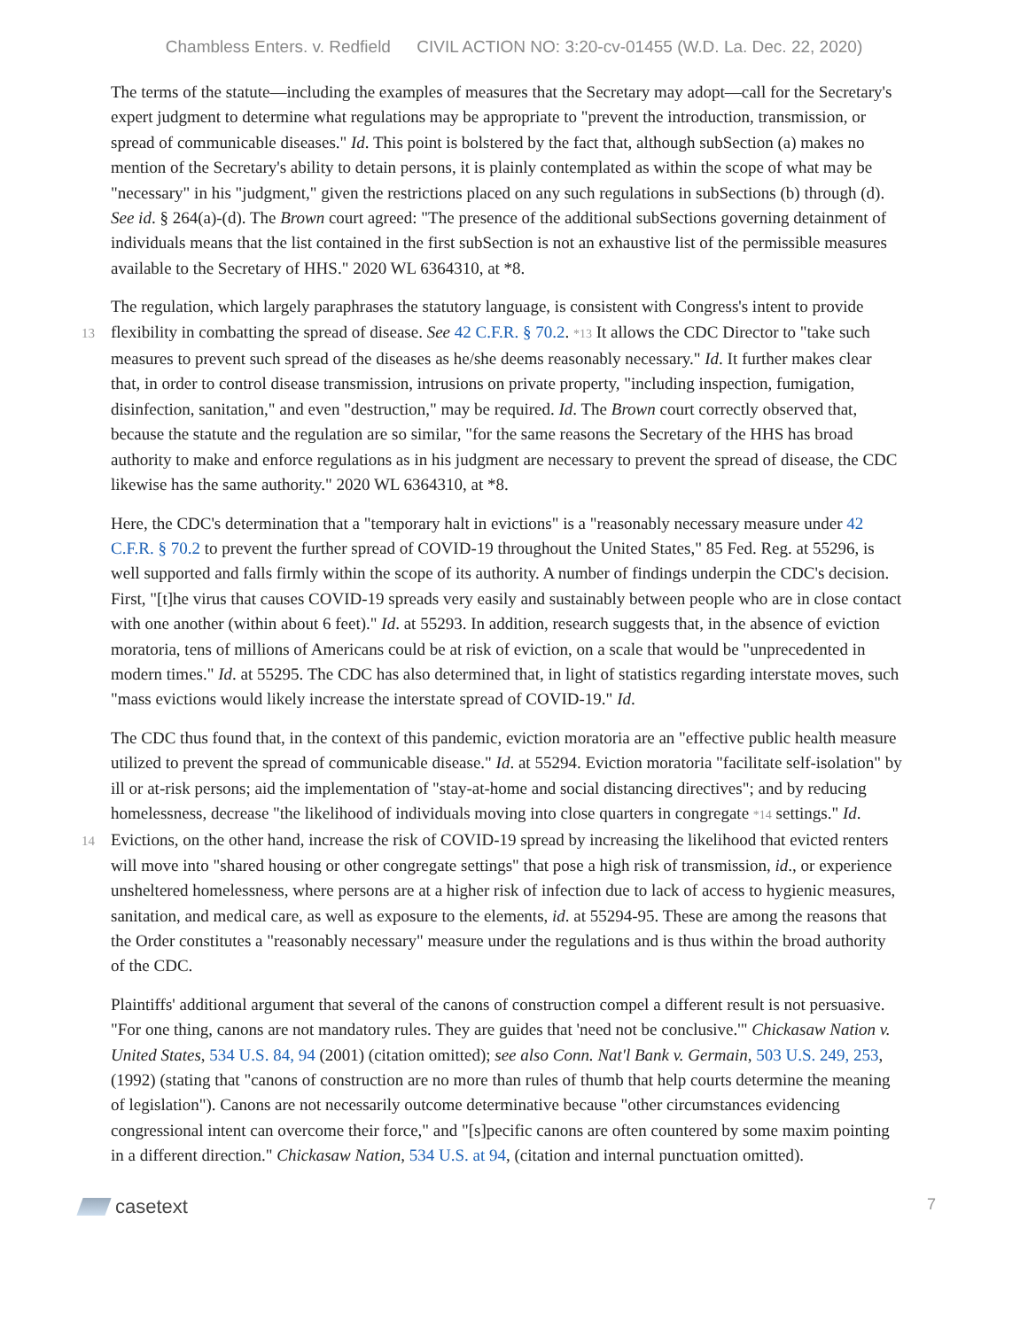Chambless Enters. v. Redfield CIVIL ACTION NO: 3:20-cv-01455 (W.D. La. Dec. 22, 2020)
The terms of the statute—including the examples of measures that the Secretary may adopt—call for the Secretary's expert judgment to determine what regulations may be appropriate to "prevent the introduction, transmission, or spread of communicable diseases." Id. This point is bolstered by the fact that, although subSection (a) makes no mention of the Secretary's ability to detain persons, it is plainly contemplated as within the scope of what may be "necessary" in his "judgment," given the restrictions placed on any such regulations in subSections (b) through (d). See id. § 264(a)-(d). The Brown court agreed: "The presence of the additional subSections governing detainment of individuals means that the list contained in the first subSection is not an exhaustive list of the permissible measures available to the Secretary of HHS." 2020 WL 6364310, at *8.
The regulation, which largely paraphrases the statutory language, is consistent with Congress's intent to provide
13
flexibility in combatting the spread of disease. See 42 C.F.R. § 70.2. *13 It allows the CDC Director to "take such measures to prevent such spread of the diseases as he/she deems reasonably necessary." Id. It further makes clear that, in order to control disease transmission, intrusions on private property, "including inspection, fumigation, disinfection, sanitation," and even "destruction," may be required. Id. The Brown court correctly observed that, because the statute and the regulation are so similar, "for the same reasons the Secretary of the HHS has broad authority to make and enforce regulations as in his judgment are necessary to prevent the spread of disease, the CDC likewise has the same authority." 2020 WL 6364310, at *8.
Here, the CDC's determination that a "temporary halt in evictions" is a "reasonably necessary measure under 42 C.F.R. § 70.2 to prevent the further spread of COVID-19 throughout the United States," 85 Fed. Reg. at 55296, is well supported and falls firmly within the scope of its authority. A number of findings underpin the CDC's decision. First, "[t]he virus that causes COVID-19 spreads very easily and sustainably between people who are in close contact with one another (within about 6 feet)." Id. at 55293. In addition, research suggests that, in the absence of eviction moratoria, tens of millions of Americans could be at risk of eviction, on a scale that would be "unprecedented in modern times." Id. at 55295. The CDC has also determined that, in light of statistics regarding interstate moves, such "mass evictions would likely increase the interstate spread of COVID-19." Id.
The CDC thus found that, in the context of this pandemic, eviction moratoria are an "effective public health measure utilized to prevent the spread of communicable disease." Id. at 55294. Eviction moratoria "facilitate self-isolation" by ill or at-risk persons; aid the implementation of "stay-at-home and social distancing directives"; and by reducing homelessness, decrease "the likelihood of individuals moving into close quarters
14
in congregate *14 settings." Id. Evictions, on the other hand, increase the risk of COVID-19 spread by increasing the likelihood that evicted renters will move into "shared housing or other congregate settings" that pose a high risk of transmission, id., or experience unsheltered homelessness, where persons are at a higher risk of infection due to lack of access to hygienic measures, sanitation, and medical care, as well as exposure to the elements, id. at 55294-95. These are among the reasons that the Order constitutes a "reasonably necessary" measure under the regulations and is thus within the broad authority of the CDC.
Plaintiffs' additional argument that several of the canons of construction compel a different result is not persuasive. "For one thing, canons are not mandatory rules. They are guides that 'need not be conclusive.'" Chickasaw Nation v. United States, 534 U.S. 84, 94 (2001) (citation omitted); see also Conn. Nat'l Bank v. Germain, 503 U.S. 249, 253, (1992) (stating that "canons of construction are no more than rules of thumb that help courts determine the meaning of legislation"). Canons are not necessarily outcome determinative because "other circumstances evidencing congressional intent can overcome their force," and "[s]pecific canons are often countered by some maxim pointing in a different direction." Chickasaw Nation, 534 U.S. at 94, (citation and internal punctuation omitted).
casetext
7